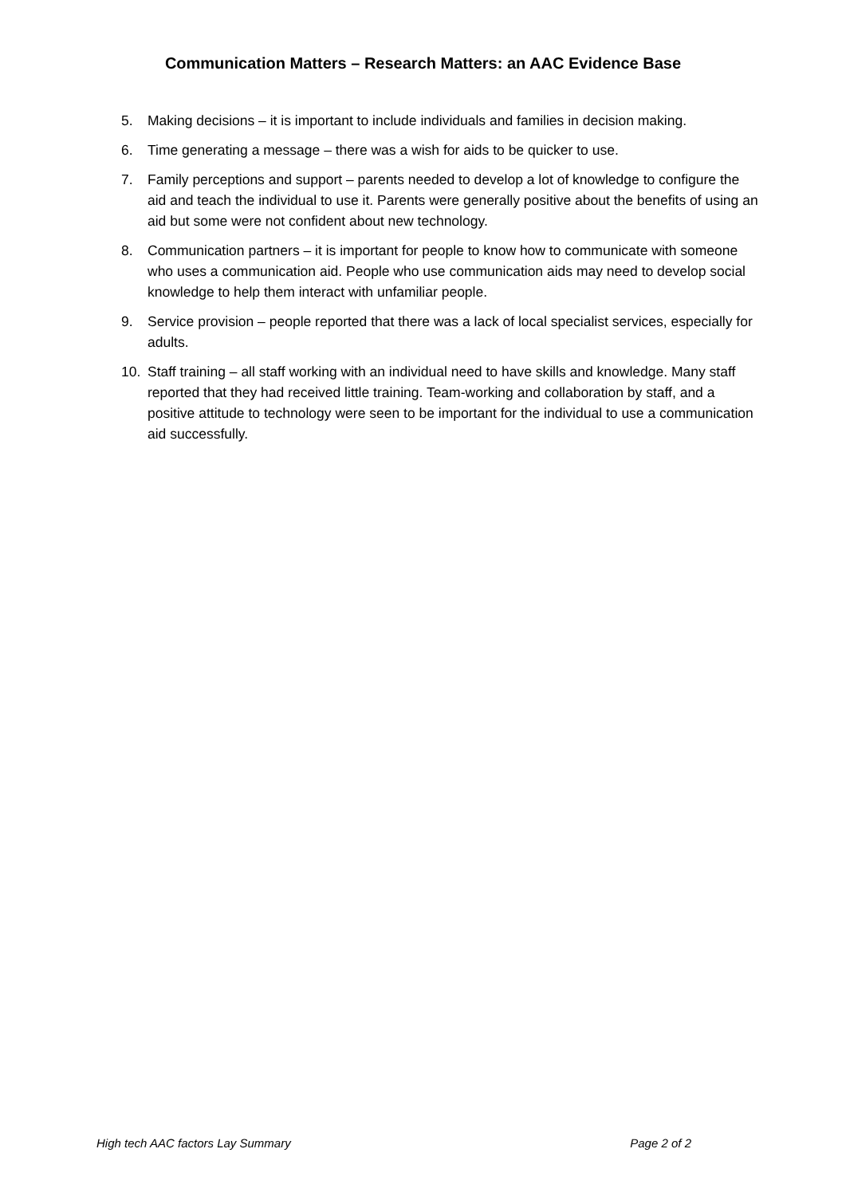Communication Matters – Research Matters: an AAC Evidence Base
5. Making decisions – it is important to include individuals and families in decision making.
6. Time generating a message – there was a wish for aids to be quicker to use.
7. Family perceptions and support – parents needed to develop a lot of knowledge to configure the aid and teach the individual to use it. Parents were generally positive about the benefits of using an aid but some were not confident about new technology.
8. Communication partners – it is important for people to know how to communicate with someone who uses a communication aid. People who use communication aids may need to develop social knowledge to help them interact with unfamiliar people.
9. Service provision – people reported that there was a lack of local specialist services, especially for adults.
10. Staff training – all staff working with an individual need to have skills and knowledge. Many staff reported that they had received little training. Team-working and collaboration by staff, and a positive attitude to technology were seen to be important for the individual to use a communication aid successfully.
High tech AAC factors Lay Summary Page 2 of 2